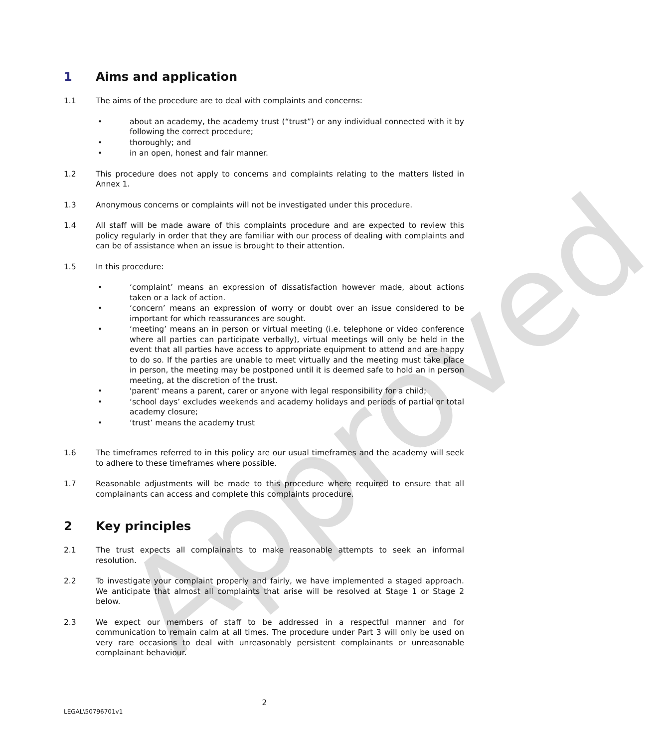Approved
1 Aims and application
1.1 The aims of the procedure are to deal with complaints and concerns:
• about an academy, the academy trust (“trust”) or any individual connected with it by following the correct procedure;
• thoroughly; and
• in an open, honest and fair manner.
1.2 This procedure does not apply to concerns and complaints relating to the matters listed in Annex 1.
1.3 Anonymous concerns or complaints will not be investigated under this procedure.
1.4 All staff will be made aware of this complaints procedure and are expected to review this policy regularly in order that they are familiar with our process of dealing with complaints and can be of assistance when an issue is brought to their attention.
1.5 In this procedure:
• ‘complaint’ means an expression of dissatisfaction however made, about actions taken or a lack of action.
• ‘concern’ means an expression of worry or doubt over an issue considered to be important for which reassurances are sought.
• ‘meeting’ means an in person or virtual meeting (i.e. telephone or video conference where all parties can participate verbally), virtual meetings will only be held in the event that all parties have access to appropriate equipment to attend and are happy to do so. If the parties are unable to meet virtually and the meeting must take place in person, the meeting may be postponed until it is deemed safe to hold an in person meeting, at the discretion of the trust.
• 'parent' means a parent, carer or anyone with legal responsibility for a child;
• ‘school days’ excludes weekends and academy holidays and periods of partial or total academy closure;
• ‘trust’ means the academy trust
1.6 The timeframes referred to in this policy are our usual timeframes and the academy will seek to adhere to these timeframes where possible.
1.7 Reasonable adjustments will be made to this procedure where required to ensure that all complainants can access and complete this complaints procedure.
2 Key principles
2.1 The trust expects all complainants to make reasonable attempts to seek an informal resolution.
2.2 To investigate your complaint properly and fairly, we have implemented a staged approach. We anticipate that almost all complaints that arise will be resolved at Stage 1 or Stage 2 below.
2.3 We expect our members of staff to be addressed in a respectful manner and for communication to remain calm at all times. The procedure under Part 3 will only be used on very rare occasions to deal with unreasonably persistent complainants or unreasonable complainant behaviour.
2
LEGAL\50796701v1